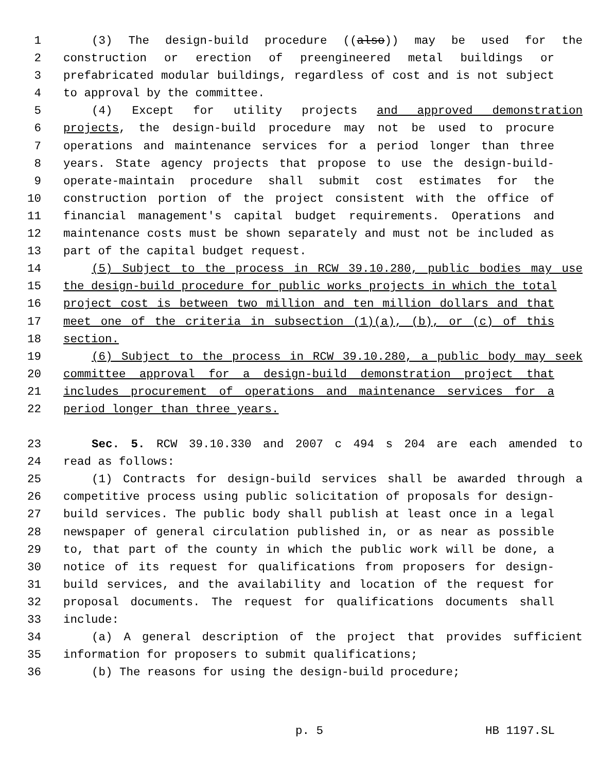1 (3) The design-build procedure ((also)) may be used for the
2 construction or erection of preengineered metal buildings or
3 prefabricated modular buildings, regardless of cost and is not subject
4 to approval by the committee.
5 (4) Except for utility projects and approved demonstration
6 projects, the design-build procedure may not be used to procure
7 operations and maintenance services for a period longer than three
8 years. State agency projects that propose to use the design-build-
9 operate-maintain procedure shall submit cost estimates for the
10 construction portion of the project consistent with the office of
11 financial management's capital budget requirements. Operations and
12 maintenance costs must be shown separately and must not be included as
13 part of the capital budget request.
14 (5) Subject to the process in RCW 39.10.280, public bodies may use
15 the design-build procedure for public works projects in which the total
16 project cost is between two million and ten million dollars and that
17 meet one of the criteria in subsection (1)(a), (b), or (c) of this
18 section.
19 (6) Subject to the process in RCW 39.10.280, a public body may seek
20 committee approval for a design-build demonstration project that
21 includes procurement of operations and maintenance services for a
22 period longer than three years.
23 Sec. 5. RCW 39.10.330 and 2007 c 494 s 204 are each amended to
24 read as follows:
25 (1) Contracts for design-build services shall be awarded through a
26 competitive process using public solicitation of proposals for design-
27 build services. The public body shall publish at least once in a legal
28 newspaper of general circulation published in, or as near as possible
29 to, that part of the county in which the public work will be done, a
30 notice of its request for qualifications from proposers for design-
31 build services, and the availability and location of the request for
32 proposal documents. The request for qualifications documents shall
33 include:
34 (a) A general description of the project that provides sufficient
35 information for proposers to submit qualifications;
36 (b) The reasons for using the design-build procedure;
p. 5 HB 1197.SL